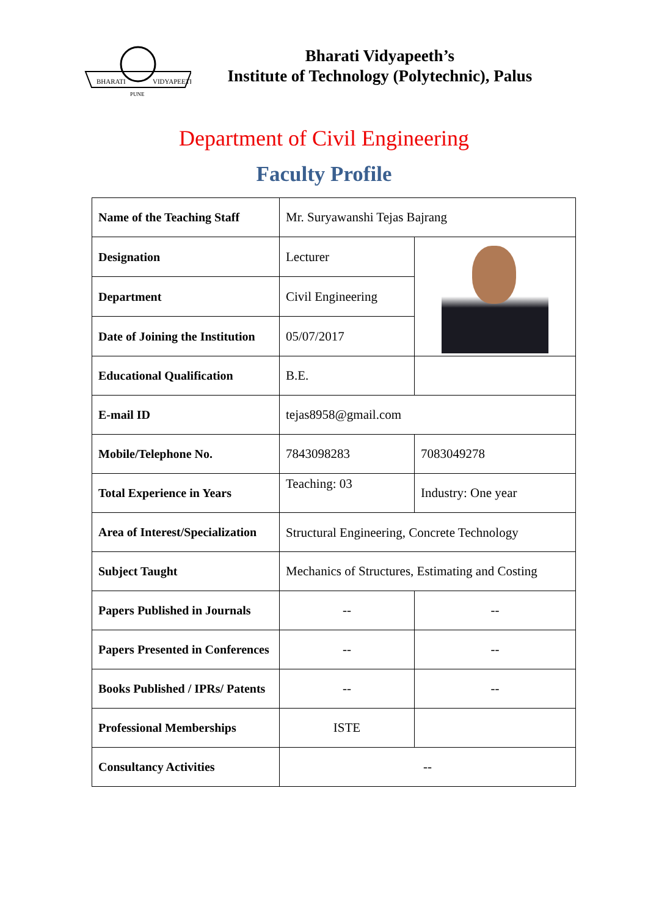BHARATI
VIDYAPEETH
PUNE
Bharati Vidyapeeth’s
Institute of Technology (Polytechnic), Palus
Department of Civil Engineering
Faculty Profile
| Name of the Teaching Staff | Mr. Suryawanshi Tejas Bajrang | |
| Designation | Lecturer | |
| Department | Civil Engineering | |
| Date of Joining the Institution | 05/07/2017 | |
| Educational Qualification | B.E. | |
| E-mail ID | tejas8958@gmail.com | |
| Mobile/Telephone No. | 7843098283 | 7083049278 |
| Total Experience in Years | Teaching: 03 | Industry: One year |
| Area of Interest/Specialization | Structural Engineering, Concrete Technology | |
| Subject Taught | Mechanics of Structures, Estimating and Costing | |
| Papers Published in Journals | -- | -- |
| Papers Presented in Conferences | -- | -- |
| Books Published / IPRs/ Patents | -- | -- |
| Professional Memberships | ISTE | |
| Consultancy Activities | -- | |